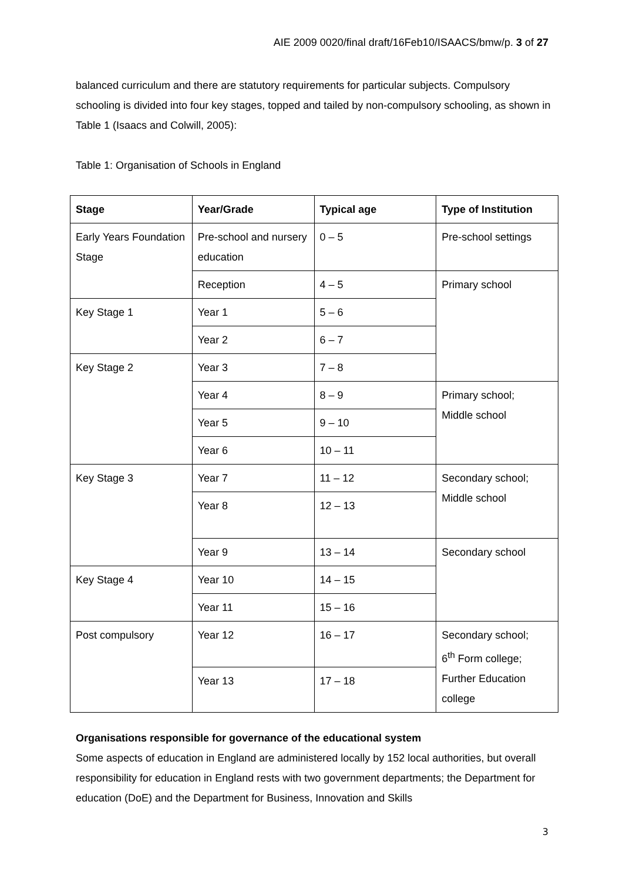AIE 2009 0020/final draft/16Feb10/ISAACS/bmw/p. 3 of 27
balanced curriculum and there are statutory requirements for particular subjects. Compulsory schooling is divided into four key stages, topped and tailed by non-compulsory schooling, as shown in Table 1 (Isaacs and Colwill, 2005):
Table 1: Organisation of Schools in England
| Stage | Year/Grade | Typical age | Type of Institution |
| --- | --- | --- | --- |
| Early Years Foundation Stage | Pre-school and nursery education | 0 – 5 | Pre-school settings |
| | Reception | 4 – 5 | Primary school |
| Key Stage 1 | Year 1 | 5 – 6 | |
| | Year 2 | 6 – 7 | |
| Key Stage 2 | Year 3 | 7 – 8 | |
| | Year 4 | 8 – 9 | Primary school; Middle school |
| | Year 5 | 9 – 10 | |
| | Year 6 | 10 – 11 | |
| Key Stage 3 | Year 7 | 11 – 12 | Secondary school; Middle school |
| | Year 8 | 12 – 13 | |
| | Year 9 | 13 – 14 | Secondary school |
| Key Stage 4 | Year 10 | 14 – 15 | |
| | Year 11 | 15 – 16 | |
| Post compulsory | Year 12 | 16 – 17 | Secondary school; 6<sup>th</sup> Form college; Further Education college |
| | Year 13 | 17 – 18 | |
Organisations responsible for governance of the educational system
Some aspects of education in England are administered locally by 152 local authorities, but overall responsibility for education in England rests with two government departments; the Department for education (DoE) and the Department for Business, Innovation and Skills
3